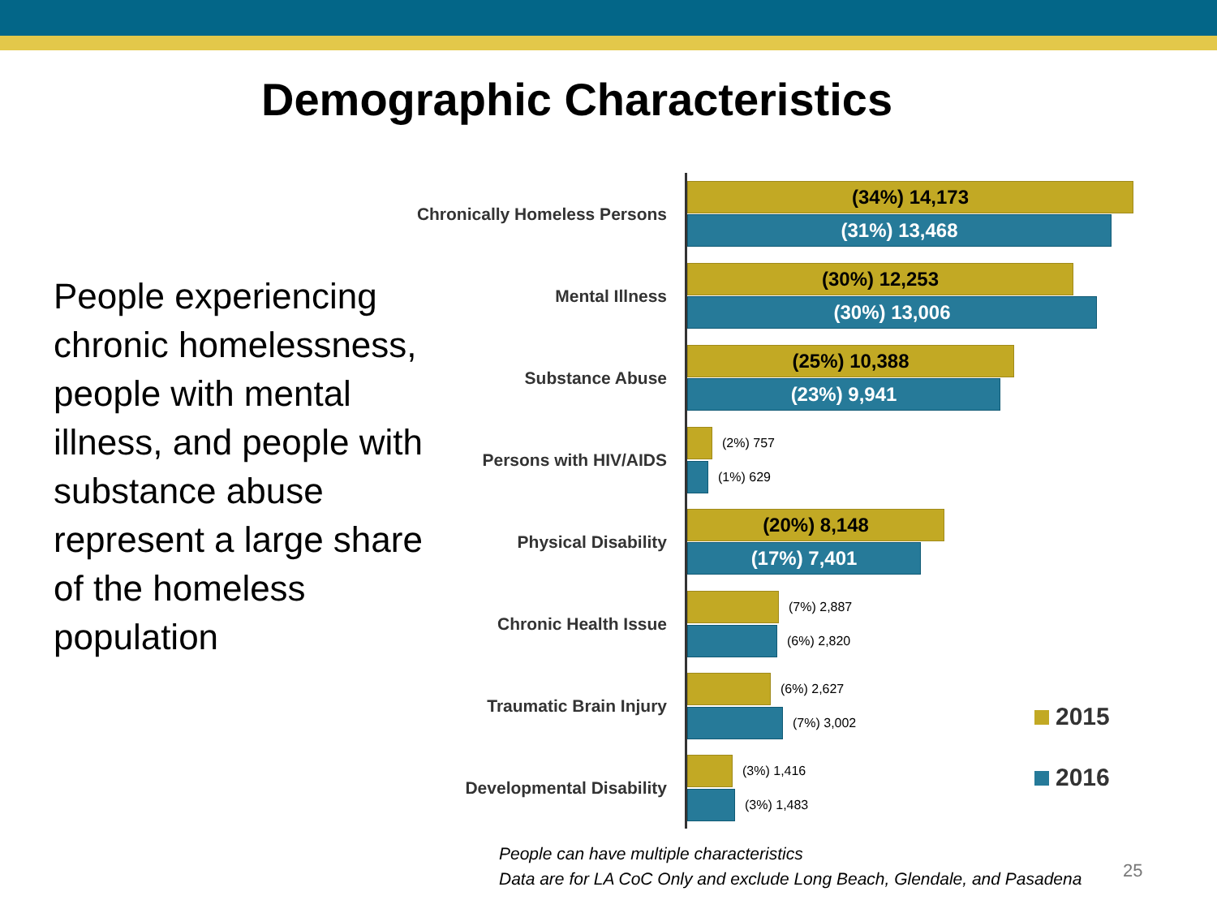Demographic Characteristics
People experiencing chronic homelessness, people with mental illness, and people with substance abuse represent a large share of the homeless population
Chronically Homeless Persons
(34%) 14,173
(31%) 13,468
Mental Illness
(30%) 12,253
(30%) 13,006
Substance Abuse
(25%) 10,388
(23%) 9,941
Persons with HIV/AIDS
(2%) 757
(1%) 629
Physical Disability
(20%) 8,148
(17%) 7,401
Chronic Health Issue
(7%) 2,887
(6%) 2,820
Traumatic Brain Injury
(6%) 2,627
(7%) 3,002
Developmental Disability
(3%) 1,416
(3%) 1,483
2015
2016
People can have multiple characteristics
Data are for LA CoC Only and exclude Long Beach, Glendale, and Pasadena
25